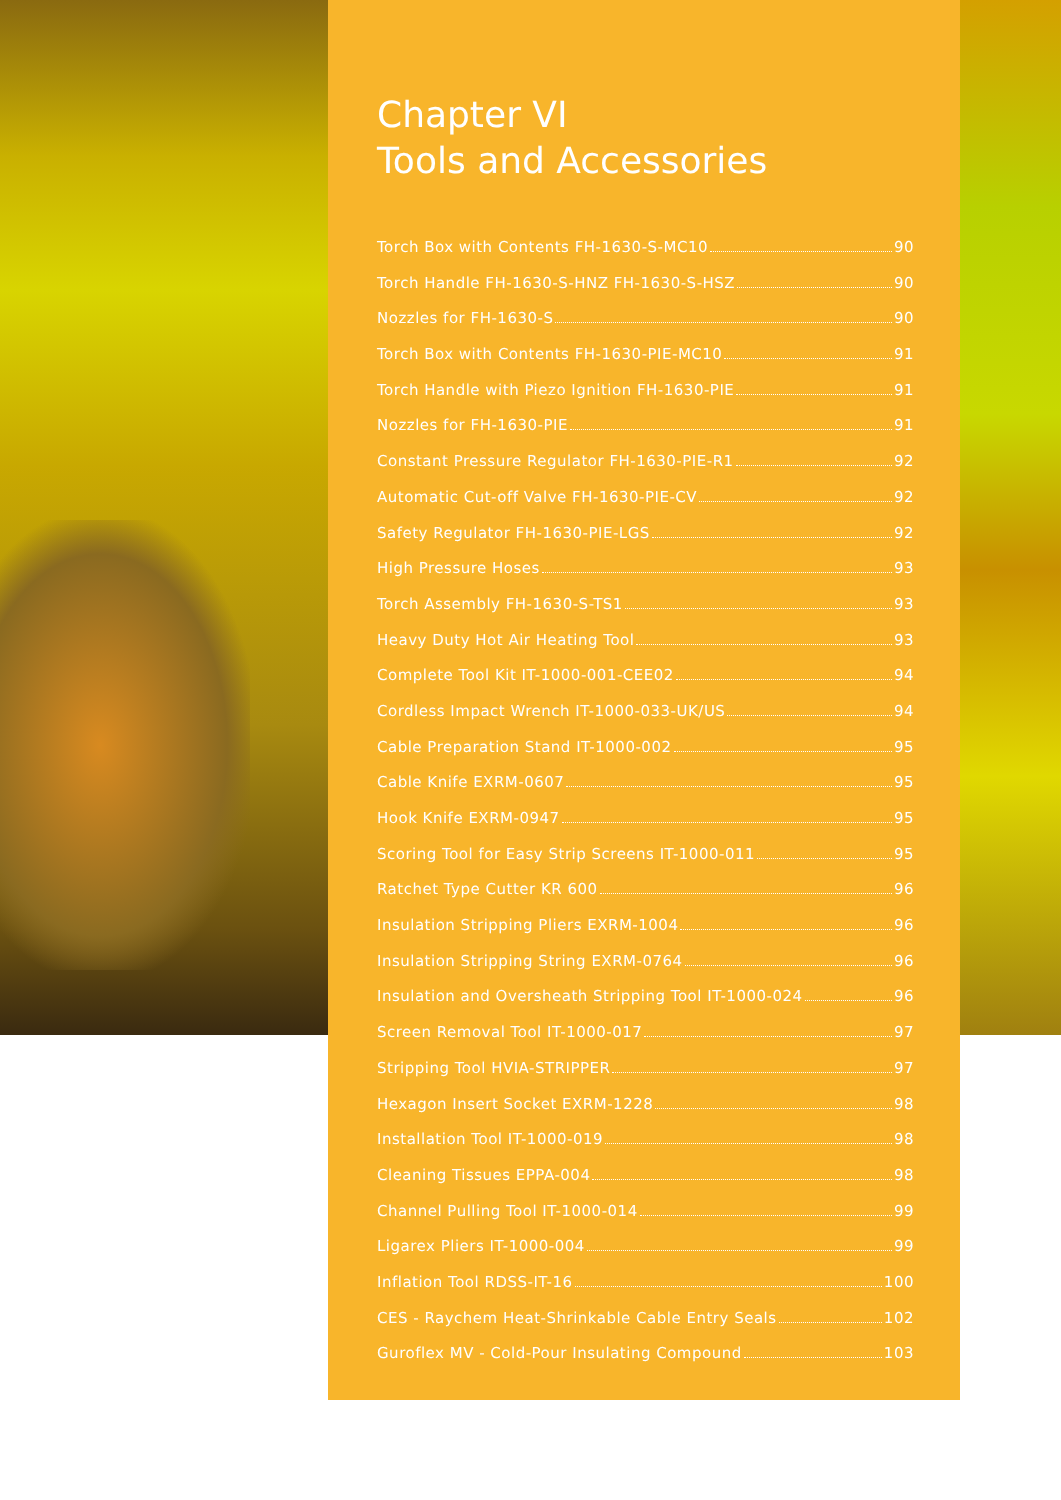Chapter VI
Tools and Accessories
Torch Box with Contents FH-1630-S-MC10 90
Torch Handle FH-1630-S-HNZ FH-1630-S-HSZ 90
Nozzles for FH-1630-S 90
Torch Box with Contents FH-1630-PIE-MC10 91
Torch Handle with Piezo Ignition FH-1630-PIE 91
Nozzles for FH-1630-PIE 91
Constant Pressure Regulator FH-1630-PIE-R1 92
Automatic Cut-off Valve FH-1630-PIE-CV 92
Safety Regulator FH-1630-PIE-LGS 92
High Pressure Hoses 93
Torch Assembly FH-1630-S-TS1 93
Heavy Duty Hot Air Heating Tool 93
Complete Tool Kit IT-1000-001-CEE02 94
Cordless Impact Wrench IT-1000-033-UK/US 94
Cable Preparation Stand IT-1000-002 95
Cable Knife EXRM-0607 95
Hook Knife EXRM-0947 95
Scoring Tool for Easy Strip Screens IT-1000-011 95
Ratchet Type Cutter KR 600 96
Insulation Stripping Pliers EXRM-1004 96
Insulation Stripping String EXRM-0764 96
Insulation and Oversheath Stripping Tool IT-1000-024 96
Screen Removal Tool IT-1000-017 97
Stripping Tool HVIA-STRIPPER 97
Hexagon Insert Socket EXRM-1228 98
Installation Tool IT-1000-019 98
Cleaning Tissues EPPA-004 98
Channel Pulling Tool IT-1000-014 99
Ligarex Pliers IT-1000-004 99
Inflation Tool RDSS-IT-16 100
CES - Raychem Heat-Shrinkable Cable Entry Seals 102
Guroflex MV - Cold-Pour Insulating Compound 103